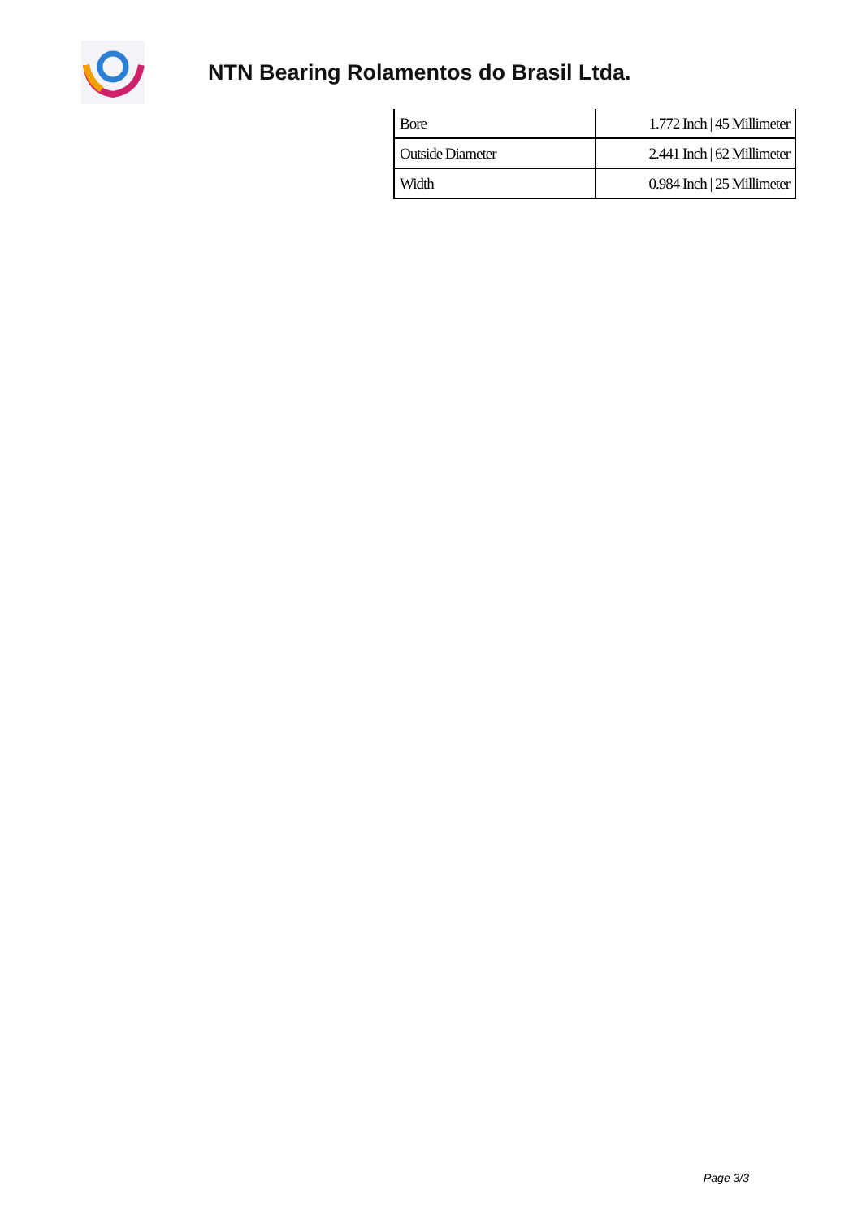NTN Bearing Rolamentos do Brasil Ltda.
| Bore | 1.772 Inch / 45 Millimeter |
| Outside Diameter | 2.441 Inch / 62 Millimeter |
| Width | 0.984 Inch / 25 Millimeter |
Page 3/3